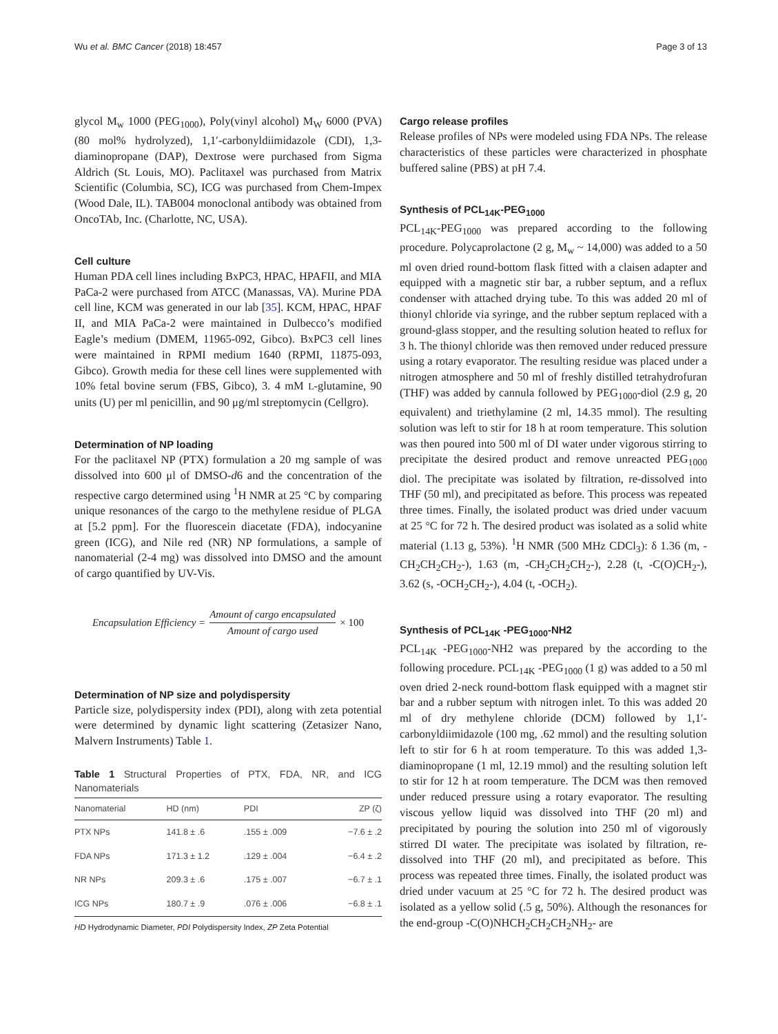Wu et al. BMC Cancer (2018) 18:457 Page 3 of 13
glycol M<sub>w</sub> 1000 (PEG<sub>1000</sub>), Poly(vinyl alcohol) M<sub>W</sub> 6000 (PVA) (80 mol% hydrolyzed), 1,1′-carbonyldiimidazole (CDI), 1,3-diaminopropane (DAP), Dextrose were purchased from Sigma Aldrich (St. Louis, MO). Paclitaxel was purchased from Matrix Scientific (Columbia, SC), ICG was purchased from Chem-Impex (Wood Dale, IL). TAB004 monoclonal antibody was obtained from OncoTAb, Inc. (Charlotte, NC, USA).
Cell culture
Human PDA cell lines including BxPC3, HPAC, HPAFII, and MIA PaCa-2 were purchased from ATCC (Manassas, VA). Murine PDA cell line, KCM was generated in our lab [35]. KCM, HPAC, HPAF II, and MIA PaCa-2 were maintained in Dulbecco’s modified Eagle’s medium (DMEM, 11965-092, Gibco). BxPC3 cell lines were maintained in RPMI medium 1640 (RPMI, 11875-093, Gibco). Growth media for these cell lines were supplemented with 10% fetal bovine serum (FBS, Gibco), 3. 4 mM L-glutamine, 90 units (U) per ml penicillin, and 90 μg/ml streptomycin (Cellgro).
Determination of NP loading
For the paclitaxel NP (PTX) formulation a 20 mg sample of was dissolved into 600 μl of DMSO-d6 and the concentration of the respective cargo determined using <sup>1</sup>H NMR at 25 °C by comparing unique resonances of the cargo to the methylene residue of PLGA at [5.2 ppm]. For the fluorescein diacetate (FDA), indocyanine green (ICG), and Nile red (NR) NP formulations, a sample of nanomaterial (2-4 mg) was dissolved into DMSO and the amount of cargo quantified by UV-Vis.
Encapsulation Efficiency = Amount of cargo encapsulated Amount of cargo used × 100
Determination of NP size and polydispersity
Particle size, polydispersity index (PDI), along with zeta potential were determined by dynamic light scattering (Zetasizer Nano, Malvern Instruments) Table 1.
Table 1 Structural Properties of PTX, FDA, NR, and ICG Nanomaterials
| Nanomaterial | HD (nm) | PDI | ZP (ζ) |
| --- | --- | --- | --- |
| PTX NPs | 141.8 ± .6 | .155 ± .009 | −7.6 ± .2 |
| FDA NPs | 171.3 ± 1.2 | .129 ± .004 | −6.4 ± .2 |
| NR NPs | 209.3 ± .6 | .175 ± .007 | −6.7 ± .1 |
| ICG NPs | 180.7 ± .9 | .076 ± .006 | −6.8 ± .1 |
HD Hydrodynamic Diameter, PDI Polydispersity Index, ZP Zeta Potential
Cargo release profiles
Release profiles of NPs were modeled using FDA NPs. The release characteristics of these particles were characterized in phosphate buffered saline (PBS) at pH 7.4.
Synthesis of PCL<sub>14K</sub>-PEG<sub>1000</sub>
PCL<sub>14K</sub>-PEG<sub>1000</sub> was prepared according to the following procedure. Polycaprolactone (2 g, M<sub>w</sub> ~ 14,000) was added to a 50 ml oven dried round-bottom flask fitted with a claisen adapter and equipped with a magnetic stir bar, a rubber septum, and a reflux condenser with attached drying tube. To this was added 20 ml of thionyl chloride via syringe, and the rubber septum replaced with a ground-glass stopper, and the resulting solution heated to reflux for 3 h. The thionyl chloride was then removed under reduced pressure using a rotary evaporator. The resulting residue was placed under a nitrogen atmosphere and 50 ml of freshly distilled tetrahydrofuran (THF) was added by cannula followed by PEG<sub>1000</sub>-diol (2.9 g, 20 equivalent) and triethylamine (2 ml, 14.35 mmol). The resulting solution was left to stir for 18 h at room temperature. This solution was then poured into 500 ml of DI water under vigorous stirring to precipitate the desired product and remove unreacted PEG<sub>1000</sub> diol. The precipitate was isolated by filtration, re-dissolved into THF (50 ml), and precipitated as before. This process was repeated three times. Finally, the isolated product was dried under vacuum at 25 °C for 72 h. The desired product was isolated as a solid white material (1.13 g, 53%). <sup>1</sup>H NMR (500 MHz CDCl<sub>3</sub>): δ 1.36 (m, -CH<sub>2</sub>CH<sub>2</sub>CH<sub>2</sub>-), 1.63 (m, -CH<sub>2</sub>CH<sub>2</sub>CH<sub>2</sub>-), 2.28 (t, -C(O)CH<sub>2</sub>-), 3.62 (s, -OCH<sub>2</sub>CH<sub>2</sub>-), 4.04 (t, -OCH<sub>2</sub>).
Synthesis of PCL<sub>14K</sub> -PEG<sub>1000</sub>-NH2
PCL<sub>14K</sub> -PEG<sub>1000</sub>-NH2 was prepared by the according to the following procedure. PCL<sub>14K</sub> -PEG<sub>1000</sub> (1 g) was added to a 50 ml oven dried 2-neck round-bottom flask equipped with a magnet stir bar and a rubber septum with nitrogen inlet. To this was added 20 ml of dry methylene chloride (DCM) followed by 1,1′-carbonyldiimidazole (100 mg, .62 mmol) and the resulting solution left to stir for 6 h at room temperature. To this was added 1,3-diaminopropane (1 ml, 12.19 mmol) and the resulting solution left to stir for 12 h at room temperature. The DCM was then removed under reduced pressure using a rotary evaporator. The resulting viscous yellow liquid was dissolved into THF (20 ml) and precipitated by pouring the solution into 250 ml of vigorously stirred DI water. The precipitate was isolated by filtration, re-dissolved into THF (20 ml), and precipitated as before. This process was repeated three times. Finally, the isolated product was dried under vacuum at 25 °C for 72 h. The desired product was isolated as a yellow solid (.5 g, 50%). Although the resonances for the end-group -C(O)NHCH<sub>2</sub>CH<sub>2</sub>CH<sub>2</sub>NH<sub>2</sub>- are